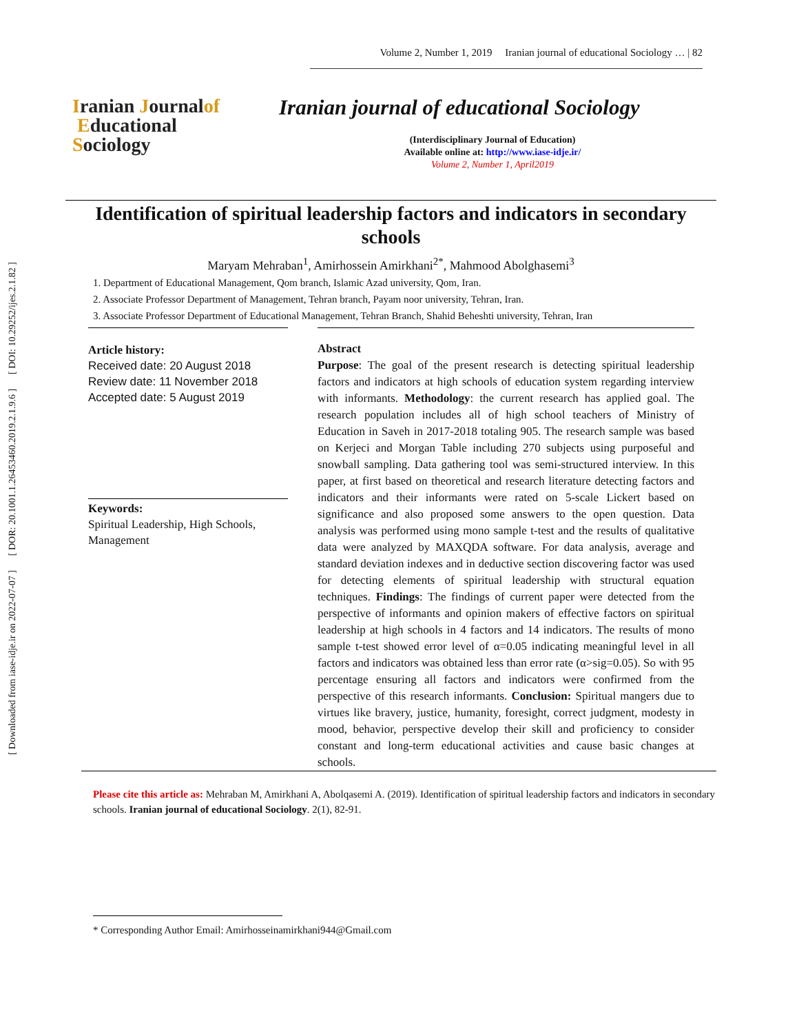[ Downloaded from iase-idje.ir on 2022-07-07 ] [ DOR: 20.1001.1.26453460.2019.2.1.9.6 ] [ DOI: 10.29252/ijes.2.1.82 ]
Volume 2, Number 1, 2019 Iranian journal of educational Sociology … | 82
Iranian Journalof
Educational
Sociology
Iranian journal of educational Sociology
(Interdisciplinary Journal of Education)
Available online at: http://www.iase-idje.ir/
Volume 2, Number 1, April2019
Identification of spiritual leadership factors and indicators in secondary schools
Maryam Mehraban<sup>1</sup>, Amirhossein Amirkhani<sup>2*</sup>, Mahmood Abolghasemi<sup>3</sup>
1. Department of Educational Management, Qom branch, Islamic Azad university, Qom, Iran.
2. Associate Professor Department of Management, Tehran branch, Payam noor university, Tehran, Iran.
3. Associate Professor Department of Educational Management, Tehran Branch, Shahid Beheshti university, Tehran, Iran
Article history:
Received date: 20 August 2018
Review date: 11 November 2018
Accepted date: 5 August 2019
Keywords:
Spiritual Leadership, High Schools, Management
Abstract
Purpose: The goal of the present research is detecting spiritual leadership factors and indicators at high schools of education system regarding interview with informants. Methodology: the current research has applied goal. The research population includes all of high school teachers of Ministry of Education in Saveh in 2017-2018 totaling 905. The research sample was based on Kerjeci and Morgan Table including 270 subjects using purposeful and snowball sampling. Data gathering tool was semi-structured interview. In this paper, at first based on theoretical and research literature detecting factors and indicators and their informants were rated on 5-scale Lickert based on significance and also proposed some answers to the open question. Data analysis was performed using mono sample t-test and the results of qualitative data were analyzed by MAXQDA software. For data analysis, average and standard deviation indexes and in deductive section discovering factor was used for detecting elements of spiritual leadership with structural equation techniques. Findings: The findings of current paper were detected from the perspective of informants and opinion makers of effective factors on spiritual leadership at high schools in 4 factors and 14 indicators. The results of mono sample t-test showed error level of α=0.05 indicating meaningful level in all factors and indicators was obtained less than error rate (α>sig=0.05). So with 95 percentage ensuring all factors and indicators were confirmed from the perspective of this research informants. Conclusion: Spiritual mangers due to virtues like bravery, justice, humanity, foresight, correct judgment, modesty in mood, behavior, perspective develop their skill and proficiency to consider constant and long-term educational activities and cause basic changes at schools.
Please cite this article as: Mehraban M, Amirkhani A, Abolqasemi A. (2019). Identification of spiritual leadership factors and indicators in secondary schools. Iranian journal of educational Sociology. 2(1), 82-91.
* Corresponding Author Email: Amirhosseinamirkhani944@Gmail.com